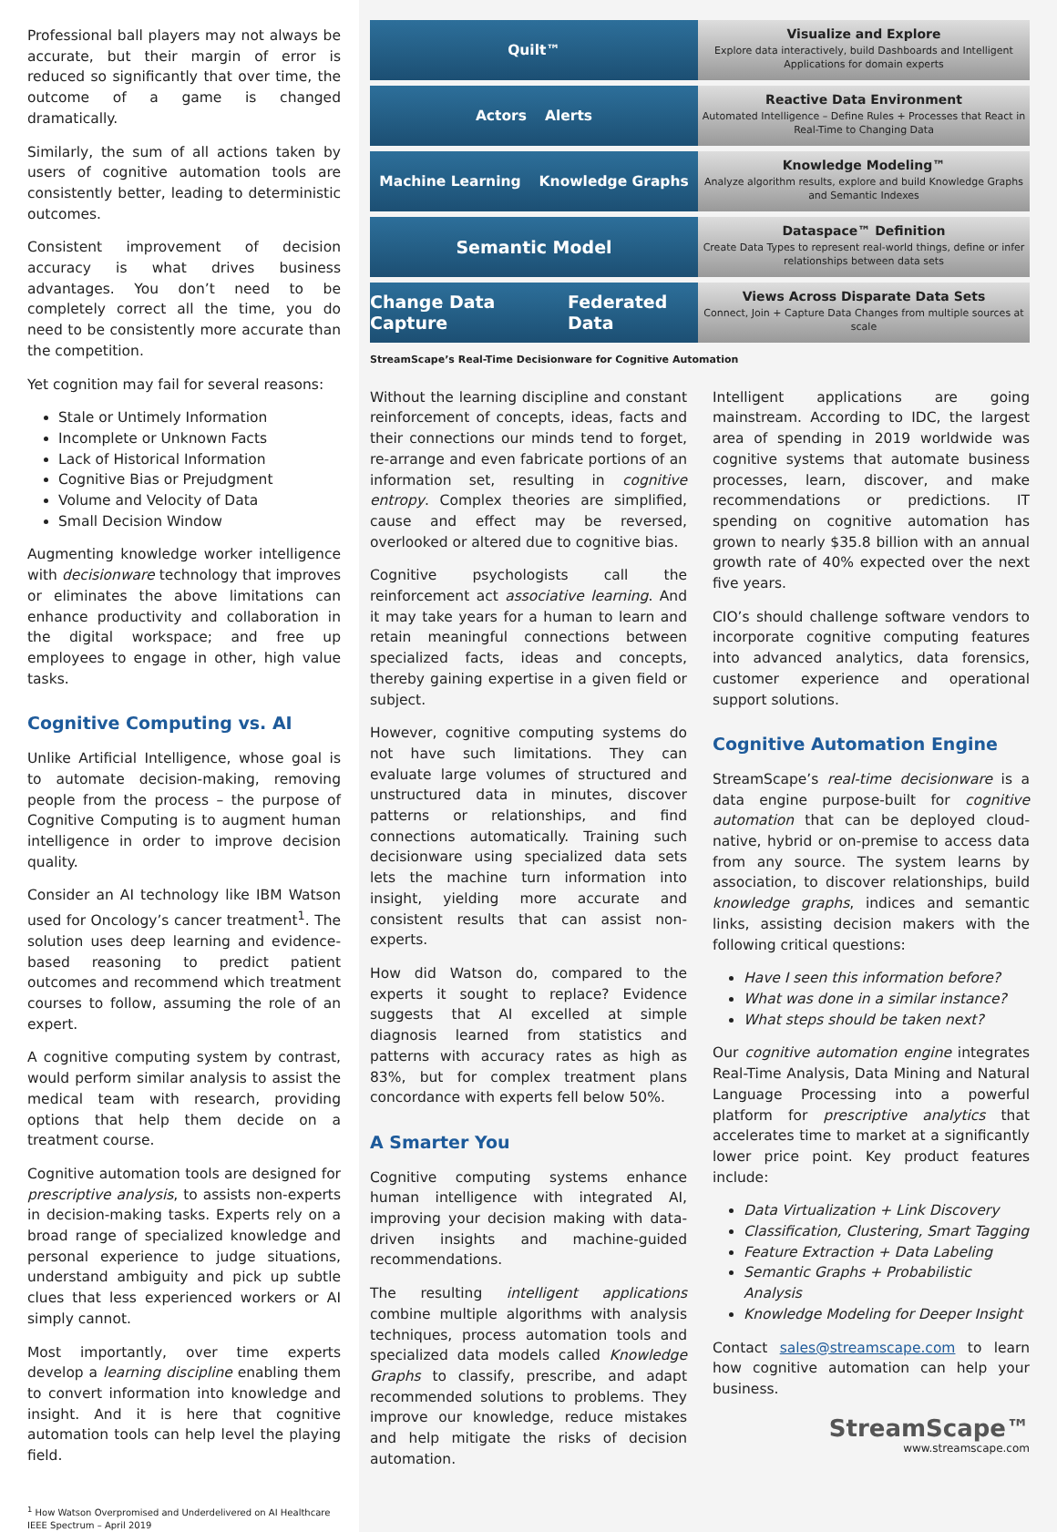Professional ball players may not always be accurate, but their margin of error is reduced so significantly that over time, the outcome of a game is changed dramatically.
Similarly, the sum of all actions taken by users of cognitive automation tools are consistently better, leading to deterministic outcomes.
Consistent improvement of decision accuracy is what drives business advantages. You don’t need to be completely correct all the time, you do need to be consistently more accurate than the competition.
Yet cognition may fail for several reasons:
Stale or Untimely Information
Incomplete or Unknown Facts
Lack of Historical Information
Cognitive Bias or Prejudgment
Volume and Velocity of Data
Small Decision Window
Augmenting knowledge worker intelligence with decisionware technology that improves or eliminates the above limitations can enhance productivity and collaboration in the digital workspace; and free up employees to engage in other, high value tasks.
Cognitive Computing vs. AI
Unlike Artificial Intelligence, whose goal is to automate decision-making, removing people from the process – the purpose of Cognitive Computing is to augment human intelligence in order to improve decision quality.
Consider an AI technology like IBM Watson used for Oncology’s cancer treatment<sup>1</sup>. The solution uses deep learning and evidence-based reasoning to predict patient outcomes and recommend which treatment courses to follow, assuming the role of an expert.
A cognitive computing system by contrast, would perform similar analysis to assist the medical team with research, providing options that help them decide on a treatment course.
Cognitive automation tools are designed for prescriptive analysis, to assists non-experts in decision-making tasks. Experts rely on a broad range of specialized knowledge and personal experience to judge situations, understand ambiguity and pick up subtle clues that less experienced workers or AI simply cannot.
Most importantly, over time experts develop a learning discipline enabling them to convert information into knowledge and insight. And it is here that cognitive automation tools can help level the playing field.
<sup>1</sup> How Watson Overpromised and Underdelivered on AI Healthcare
IEEE Spectrum – April 2019
Quilt™
Visualize and Explore
Explore data interactively, build Dashboards and Intelligent Applications for domain experts
Actors Alerts
Reactive Data Environment
Automated Intelligence – Define Rules + Processes that React in Real-Time to Changing Data
Machine Learning Knowledge Graphs
Knowledge Modeling™
Analyze algorithm results, explore and build Knowledge Graphs and Semantic Indexes
Semantic Model
Dataspace™ Definition
Create Data Types to represent real-world things, define or infer relationships between data sets
Change Data Capture Federated Data
Views Across Disparate Data Sets
Connect, Join + Capture Data Changes from multiple sources at scale
StreamScape’s Real-Time Decisionware for Cognitive Automation
Without the learning discipline and constant reinforcement of concepts, ideas, facts and their connections our minds tend to forget, re-arrange and even fabricate portions of an information set, resulting in cognitive entropy. Complex theories are simplified, cause and effect may be reversed, overlooked or altered due to cognitive bias.
Cognitive psychologists call the reinforcement act associative learning. And it may take years for a human to learn and retain meaningful connections between specialized facts, ideas and concepts, thereby gaining expertise in a given field or subject.
However, cognitive computing systems do not have such limitations. They can evaluate large volumes of structured and unstructured data in minutes, discover patterns or relationships, and find connections automatically. Training such decisionware using specialized data sets lets the machine turn information into insight, yielding more accurate and consistent results that can assist non-experts.
How did Watson do, compared to the experts it sought to replace? Evidence suggests that AI excelled at simple diagnosis learned from statistics and patterns with accuracy rates as high as 83%, but for complex treatment plans concordance with experts fell below 50%.
A Smarter You
Cognitive computing systems enhance human intelligence with integrated AI, improving your decision making with data-driven insights and machine-guided recommendations.
The resulting intelligent applications combine multiple algorithms with analysis techniques, process automation tools and specialized data models called Knowledge Graphs to classify, prescribe, and adapt recommended solutions to problems. They improve our knowledge, reduce mistakes and help mitigate the risks of decision automation.
Intelligent applications are going mainstream. According to IDC, the largest area of spending in 2019 worldwide was cognitive systems that automate business processes, learn, discover, and make recommendations or predictions. IT spending on cognitive automation has grown to nearly $35.8 billion with an annual growth rate of 40% expected over the next five years.
CIO’s should challenge software vendors to incorporate cognitive computing features into advanced analytics, data forensics, customer experience and operational support solutions.
Cognitive Automation Engine
StreamScape’s real-time decisionware is a data engine purpose-built for cognitive automation that can be deployed cloud-native, hybrid or on-premise to access data from any source. The system learns by association, to discover relationships, build knowledge graphs, indices and semantic links, assisting decision makers with the following critical questions:
Have I seen this information before?
What was done in a similar instance?
What steps should be taken next?
Our cognitive automation engine integrates Real-Time Analysis, Data Mining and Natural Language Processing into a powerful platform for prescriptive analytics that accelerates time to market at a significantly lower price point. Key product features include:
Data Virtualization + Link Discovery
Classification, Clustering, Smart Tagging
Feature Extraction + Data Labeling
Semantic Graphs + Probabilistic Analysis
Knowledge Modeling for Deeper Insight
Contact sales@streamscape.com to learn how cognitive automation can help your business.
StreamScape™
www.streamscape.com